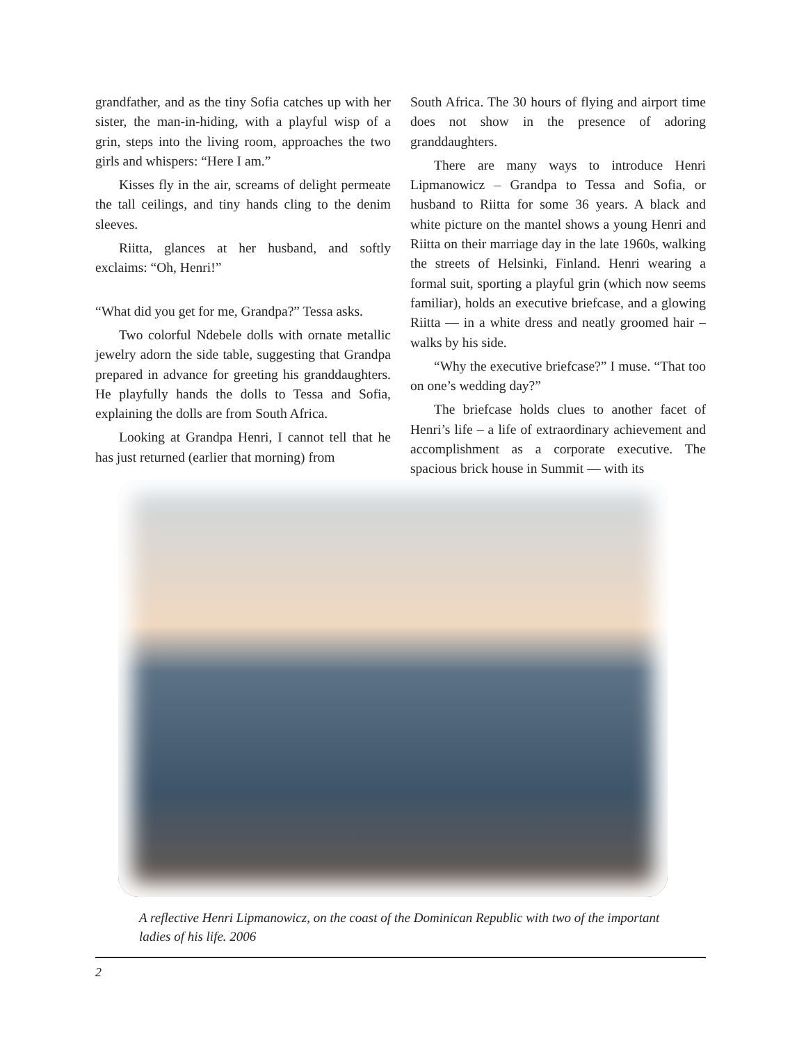grandfather, and as the tiny Sofia catches up with her sister, the man-in-hiding, with a playful wisp of a grin, steps into the living room, approaches the two girls and whispers: “Here I am.”
Kisses fly in the air, screams of delight permeate the tall ceilings, and tiny hands cling to the denim sleeves.
Riitta, glances at her husband, and softly exclaims: “Oh, Henri!”
“What did you get for me, Grandpa?” Tessa asks.
Two colorful Ndebele dolls with ornate metallic jewelry adorn the side table, suggesting that Grandpa prepared in advance for greeting his granddaughters. He playfully hands the dolls to Tessa and Sofia, explaining the dolls are from South Africa.
Looking at Grandpa Henri, I cannot tell that he has just returned (earlier that morning) from
South Africa. The 30 hours of flying and airport time does not show in the presence of adoring granddaughters.
There are many ways to introduce Henri Lipmanowicz – Grandpa to Tessa and Sofia, or husband to Riitta for some 36 years. A black and white picture on the mantel shows a young Henri and Riitta on their marriage day in the late 1960s, walking the streets of Helsinki, Finland. Henri wearing a formal suit, sporting a playful grin (which now seems familiar), holds an executive briefcase, and a glowing Riitta — in a white dress and neatly groomed hair – walks by his side.
“Why the executive briefcase?” I muse. “That too on one’s wedding day?”
The briefcase holds clues to another facet of Henri’s life – a life of extraordinary achievement and accomplishment as a corporate executive. The spacious brick house in Summit — with its
A reflective Henri Lipmanowicz, on the coast of the Dominican Republic with two of the important ladies of his life. 2006
2